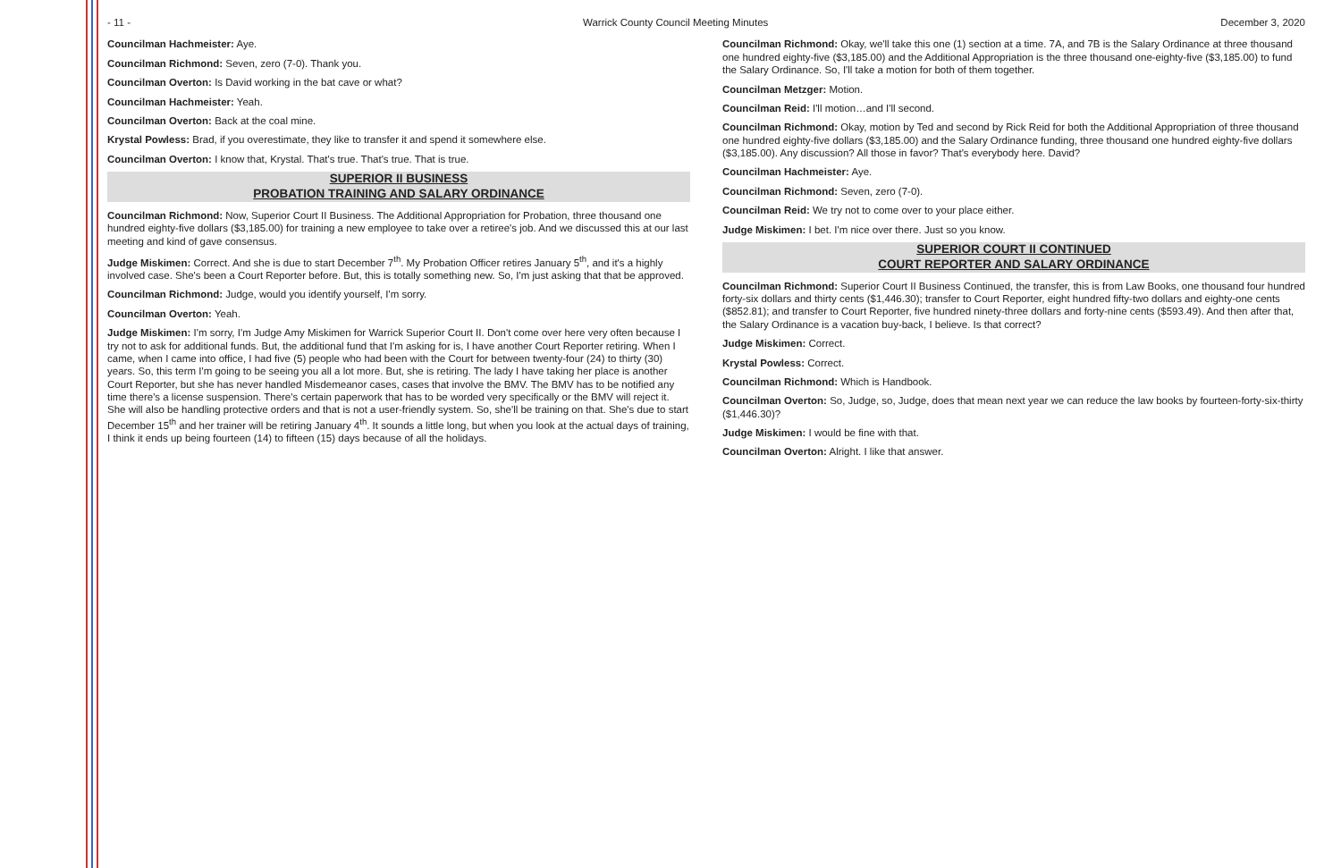- 11 - Warrick County Council Meeting Minutes December 3, 2020
Councilman Hachmeister: Aye.
Councilman Richmond: Seven, zero (7-0). Thank you.
Councilman Overton: Is David working in the bat cave or what?
Councilman Hachmeister: Yeah.
Councilman Overton: Back at the coal mine.
Krystal Powless: Brad, if you overestimate, they like to transfer it and spend it somewhere else.
Councilman Overton: I know that, Krystal. That's true. That's true. That is true.
SUPERIOR II BUSINESS
PROBATION TRAINING AND SALARY ORDINANCE
Councilman Richmond: Now, Superior Court II Business. The Additional Appropriation for Probation, three thousand one hundred eighty-five dollars ($3,185.00) for training a new employee to take over a retiree's job. And we discussed this at our last meeting and kind of gave consensus.
Judge Miskimen: Correct. And she is due to start December 7<sup>th</sup>. My Probation Officer retires January 5<sup>th</sup>, and it's a highly involved case. She's been a Court Reporter before. But, this is totally something new. So, I'm just asking that that be approved.
Councilman Richmond: Judge, would you identify yourself, I'm sorry.
Councilman Overton: Yeah.
Judge Miskimen: I'm sorry, I'm Judge Amy Miskimen for Warrick Superior Court II. Don't come over here very often because I try not to ask for additional funds. But, the additional fund that I'm asking for is, I have another Court Reporter retiring. When I came, when I came into office, I had five (5) people who had been with the Court for between twenty-four (24) to thirty (30) years. So, this term I'm going to be seeing you all a lot more. But, she is retiring. The lady I have taking her place is another Court Reporter, but she has never handled Misdemeanor cases, cases that involve the BMV. The BMV has to be notified any time there's a license suspension. There's certain paperwork that has to be worded very specifically or the BMV will reject it. She will also be handling protective orders and that is not a user-friendly system. So, she'll be training on that. She's due to start December 15<sup>th</sup> and her trainer will be retiring January 4<sup>th</sup>. It sounds a little long, but when you look at the actual days of training, I think it ends up being fourteen (14) to fifteen (15) days because of all the holidays.
Councilman Richmond: Okay, we'll take this one (1) section at a time. 7A, and 7B is the Salary Ordinance at three thousand one hundred eighty-five ($3,185.00) and the Additional Appropriation is the three thousand one-eighty-five ($3,185.00) to fund the Salary Ordinance. So, I'll take a motion for both of them together.
Councilman Metzger: Motion.
Councilman Reid: I'll motion…and I'll second.
Councilman Richmond: Okay, motion by Ted and second by Rick Reid for both the Additional Appropriation of three thousand one hundred eighty-five dollars ($3,185.00) and the Salary Ordinance funding, three thousand one hundred eighty-five dollars ($3,185.00). Any discussion? All those in favor? That's everybody here. David?
Councilman Hachmeister: Aye.
Councilman Richmond: Seven, zero (7-0).
Councilman Reid: We try not to come over to your place either.
Judge Miskimen: I bet. I'm nice over there. Just so you know.
SUPERIOR COURT II CONTINUED
COURT REPORTER AND SALARY ORDINANCE
Councilman Richmond: Superior Court II Business Continued, the transfer, this is from Law Books, one thousand four hundred forty-six dollars and thirty cents ($1,446.30); transfer to Court Reporter, eight hundred fifty-two dollars and eighty-one cents ($852.81); and transfer to Court Reporter, five hundred ninety-three dollars and forty-nine cents ($593.49). And then after that, the Salary Ordinance is a vacation buy-back, I believe. Is that correct?
Judge Miskimen: Correct.
Krystal Powless: Correct.
Councilman Richmond: Which is Handbook.
Councilman Overton: So, Judge, so, Judge, does that mean next year we can reduce the law books by fourteen-forty-six-thirty ($1,446.30)?
Judge Miskimen: I would be fine with that.
Councilman Overton: Alright. I like that answer.